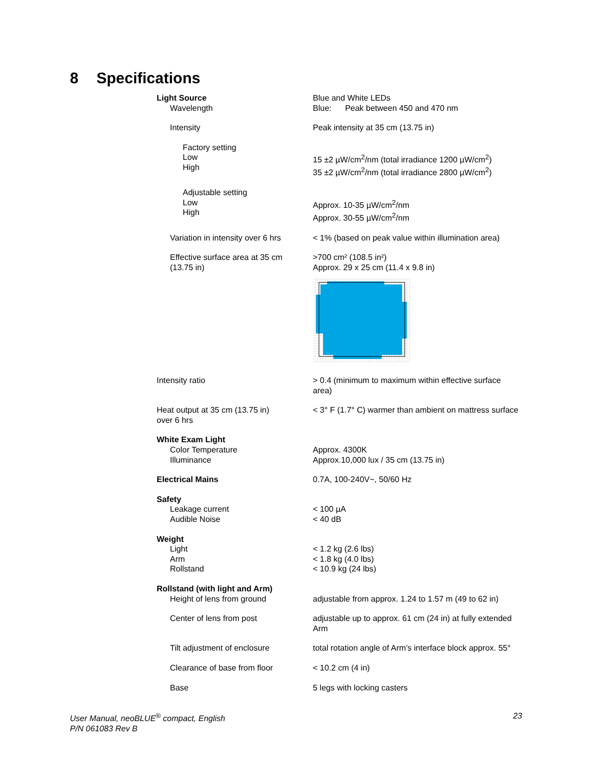8 Specifications
| Light Source | Blue and White LEDs |
| Wavelength | Blue: Peak between 450 and 470 nm |
| Intensity | Peak intensity at 35 cm (13.75 in) |
| Factory setting Low High | 15 ±2 µW/cm<sup>2</sup>/nm (total irradiance 1200 µW/cm<sup>2</sup>) 35 ±2 µW/cm<sup>2</sup>/nm (total irradiance 2800 µW/cm<sup>2</sup>) |
| Adjustable setting Low High | Approx. 10-35 µW/cm<sup>2</sup>/nm Approx. 30-55 µW/cm<sup>2</sup>/nm |
| Variation in intensity over 6 hrs | < 1% (based on peak value within illumination area) |
| Effective surface area at 35 cm (13.75 in) | >700 cm² (108.5 in²) Approx. 29 x 25 cm (11.4 x 9.8 in) |
| Intensity ratio | > 0.4 (minimum to maximum within effective surface area) |
| Heat output at 35 cm (13.75 in) over 6 hrs | < 3° F (1.7° C) warmer than ambient on mattress surface |
| White Exam Light Color Temperature Illuminance | Approx. 4300K Approx.10,000 lux / 35 cm (13.75 in) |
| Electrical Mains | 0.7A, 100-240V~, 50/60 Hz |
| Safety Leakage current Audible Noise | < 100 µA < 40 dB |
| Weight Light Arm Rollstand | < 1.2 kg (2.6 lbs) < 1.8 kg (4.0 lbs) < 10.9 kg (24 lbs) |
| Rollstand (with light and Arm) Height of lens from ground | adjustable from approx. 1.24 to 1.57 m (49 to 62 in) |
| Center of lens from post | adjustable up to approx. 61 cm (24 in) at fully extended Arm |
| Tilt adjustment of enclosure | total rotation angle of Arm’s interface block approx. 55° |
| Clearance of base from floor | < 10.2 cm (4 in) |
| Base | 5 legs with locking casters |
User Manual, neoBLUE<sup>®</sup> compact, English
P/N 061083 Rev B
23